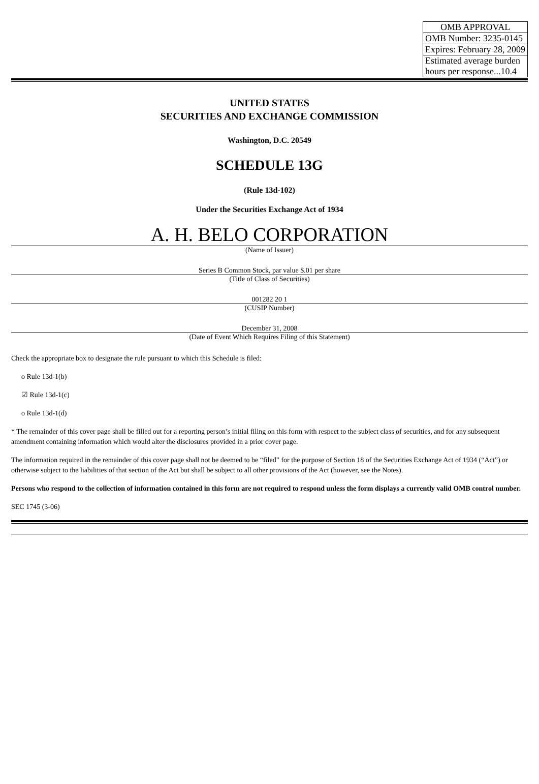| OMB APPROVAL |
| OMB Number: 3235-0145 |
| Expires: February 28, 2009 |
| Estimated average burden hours per response...10.4 |
UNITED STATES
SECURITIES AND EXCHANGE COMMISSION
Washington, D.C. 20549
SCHEDULE 13G
(Rule 13d-102)
Under the Securities Exchange Act of 1934
A. H. BELO CORPORATION
(Name of Issuer)
Series B Common Stock, par value $.01 per share
(Title of Class of Securities)
001282 20 1
(CUSIP Number)
December 31, 2008
(Date of Event Which Requires Filing of this Statement)
Check the appropriate box to designate the rule pursuant to which this Schedule is filed:
o Rule 13d-1(b)
☑ Rule 13d-1(c)
o Rule 13d-1(d)
* The remainder of this cover page shall be filled out for a reporting person’s initial filing on this form with respect to the subject class of securities, and for any subsequent amendment containing information which would alter the disclosures provided in a prior cover page.
The information required in the remainder of this cover page shall not be deemed to be “filed” for the purpose of Section 18 of the Securities Exchange Act of 1934 (“Act”) or otherwise subject to the liabilities of that section of the Act but shall be subject to all other provisions of the Act (however, see the Notes).
Persons who respond to the collection of information contained in this form are not required to respond unless the form displays a currently valid OMB control number.
SEC 1745 (3-06)